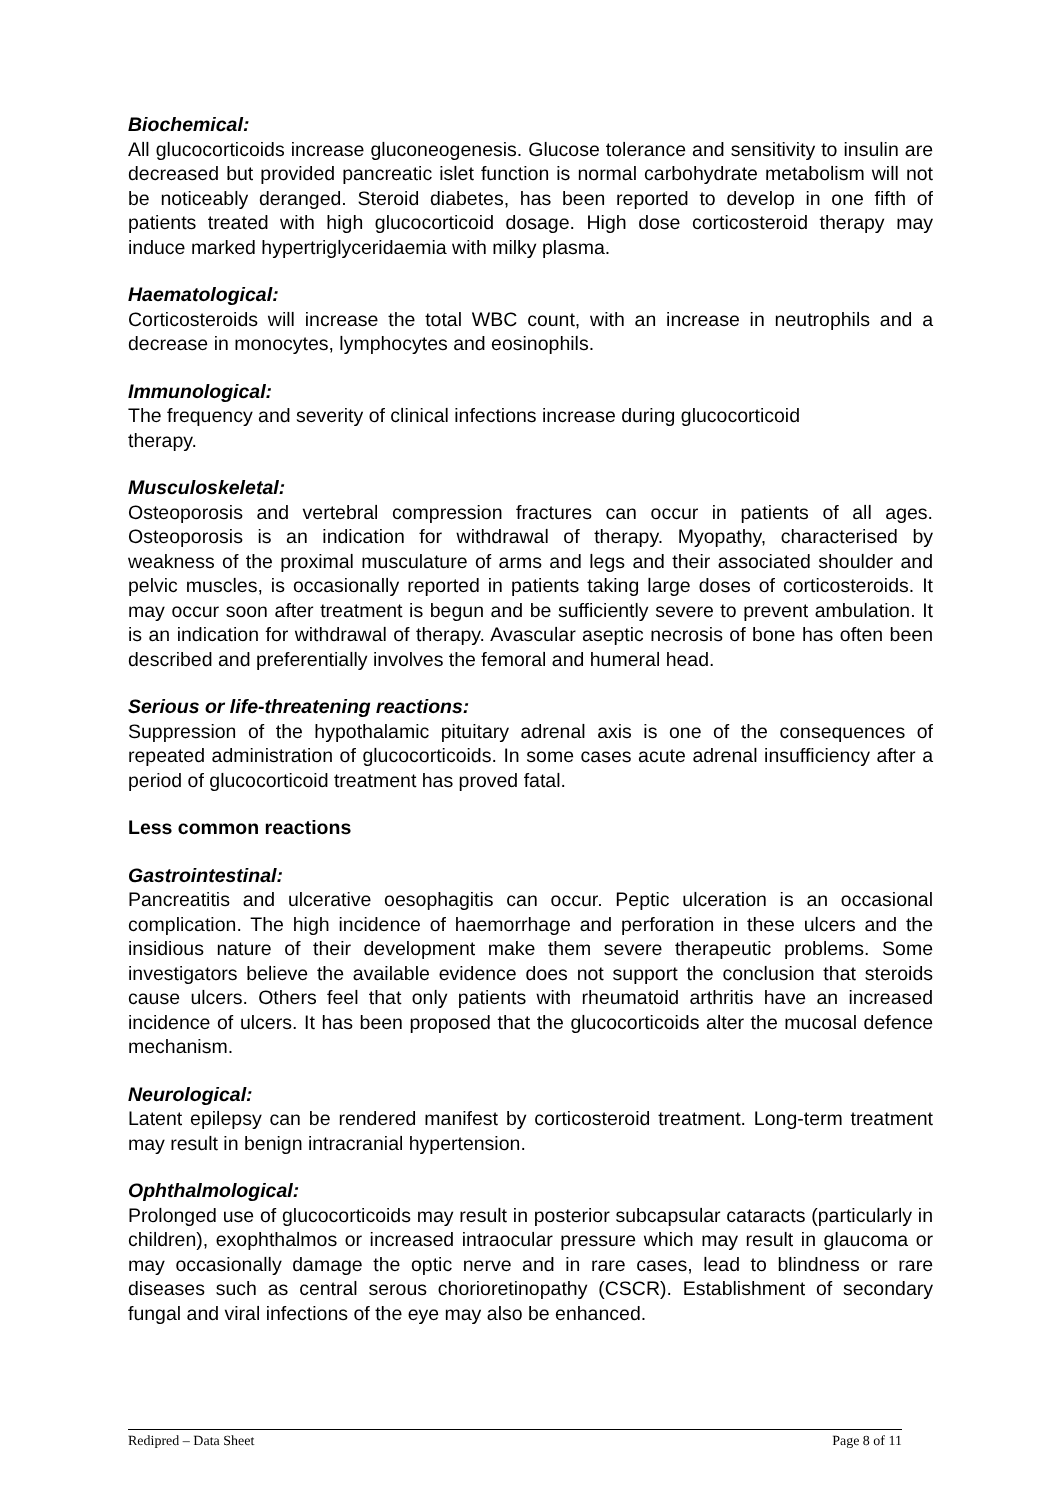Biochemical:
All glucocorticoids increase gluconeogenesis. Glucose tolerance and sensitivity to insulin are decreased but provided pancreatic islet function is normal carbohydrate metabolism will not be noticeably deranged. Steroid diabetes, has been reported to develop in one fifth of patients treated with high glucocorticoid dosage. High dose corticosteroid therapy may induce marked hypertriglyceridaemia with milky plasma.
Haematological:
Corticosteroids will increase the total WBC count, with an increase in neutrophils and a decrease in monocytes, lymphocytes and eosinophils.
Immunological:
The frequency and severity of clinical infections increase during glucocorticoid
therapy.
Musculoskeletal:
Osteoporosis and vertebral compression fractures can occur in patients of all ages. Osteoporosis is an indication for withdrawal of therapy. Myopathy, characterised by weakness of the proximal musculature of arms and legs and their associated shoulder and pelvic muscles, is occasionally reported in patients taking large doses of corticosteroids. It may occur soon after treatment is begun and be sufficiently severe to prevent ambulation. It is an indication for withdrawal of therapy. Avascular aseptic necrosis of bone has often been described and preferentially involves the femoral and humeral head.
Serious or life-threatening reactions:
Suppression of the hypothalamic pituitary adrenal axis is one of the consequences of repeated administration of glucocorticoids. In some cases acute adrenal insufficiency after a period of glucocorticoid treatment has proved fatal.
Less common reactions
Gastrointestinal:
Pancreatitis and ulcerative oesophagitis can occur. Peptic ulceration is an occasional complication. The high incidence of haemorrhage and perforation in these ulcers and the insidious nature of their development make them severe therapeutic problems. Some investigators believe the available evidence does not support the conclusion that steroids cause ulcers. Others feel that only patients with rheumatoid arthritis have an increased incidence of ulcers. It has been proposed that the glucocorticoids alter the mucosal defence mechanism.
Neurological:
Latent epilepsy can be rendered manifest by corticosteroid treatment. Long-term treatment may result in benign intracranial hypertension.
Ophthalmological:
Prolonged use of glucocorticoids may result in posterior subcapsular cataracts (particularly in children), exophthalmos or increased intraocular pressure which may result in glaucoma or may occasionally damage the optic nerve and in rare cases, lead to blindness or rare diseases such as central serous chorioretinopathy (CSCR). Establishment of secondary fungal and viral infections of the eye may also be enhanced.
Redipred – Data Sheet Page 8 of 11